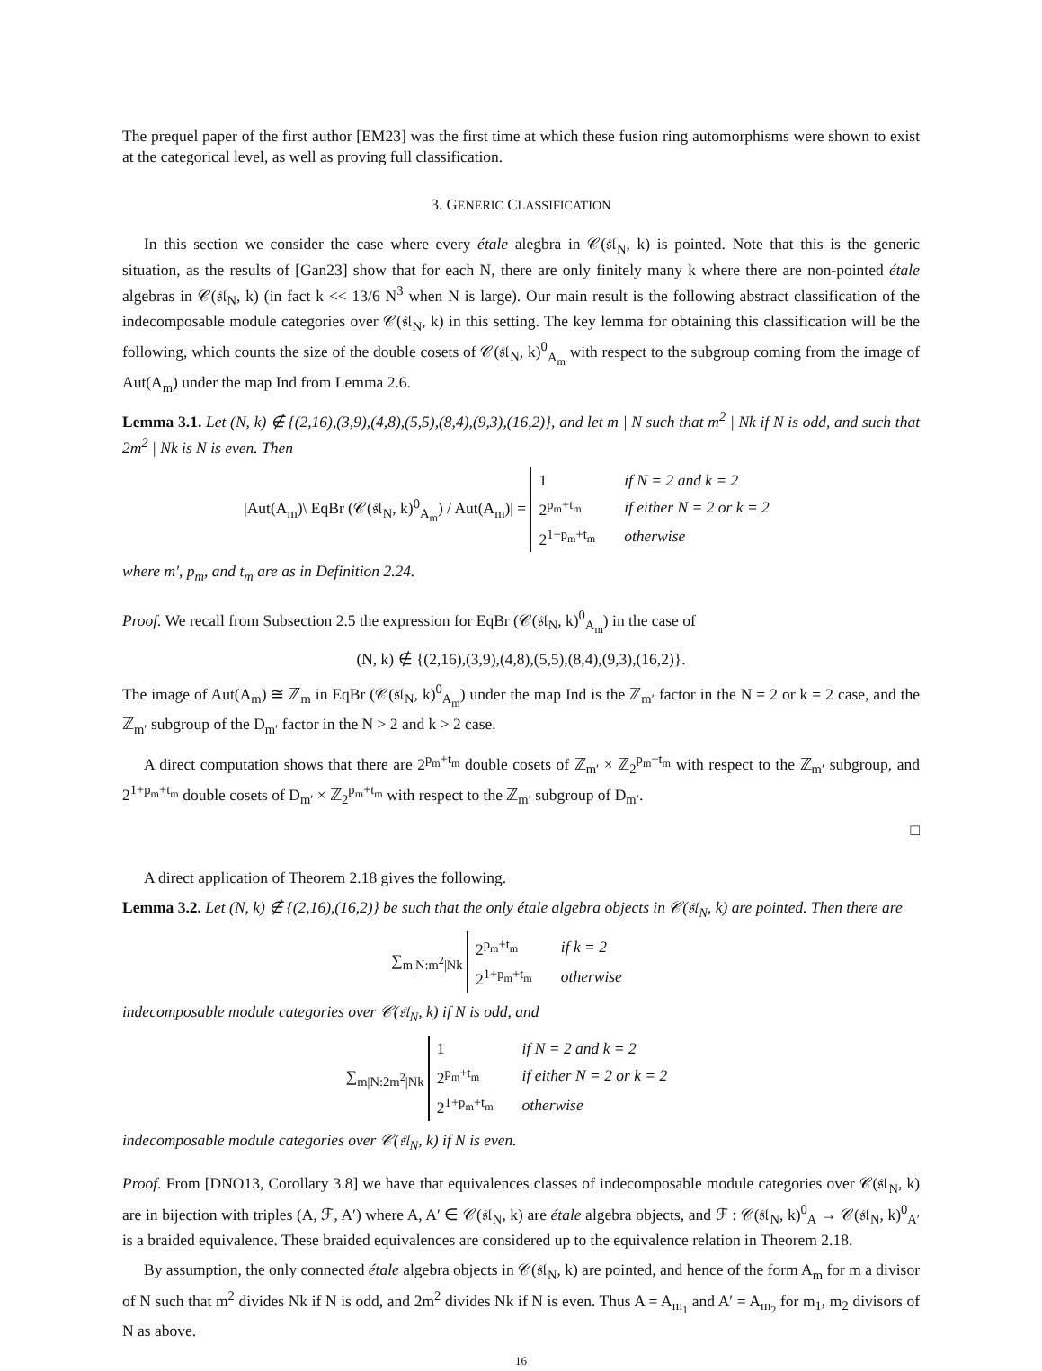The prequel paper of the first author [EM23] was the first time at which these fusion ring automorphisms were shown to exist at the categorical level, as well as proving full classification.
3. GENERIC CLASSIFICATION
In this section we consider the case where every étale alegbra in 𝒞(𝔰𝔩<sub>N</sub>, k) is pointed. Note that this is the generic situation, as the results of [Gan23] show that for each N, there are only finitely many k where there are non-pointed étale algebras in 𝒞(𝔰𝔩<sub>N</sub>, k) (in fact k << 13/6 N<sup>3</sup> when N is large). Our main result is the following abstract classification of the indecomposable module categories over 𝒞(𝔰𝔩<sub>N</sub>, k) in this setting. The key lemma for obtaining this classification will be the following, which counts the size of the double cosets of 𝒞(𝔰𝔩<sub>N</sub>, k)<sup>0</sup><sub>A<sub>m</sub></sub> with respect to the subgroup coming from the image of Aut(A<sub>m</sub>) under the map Ind from Lemma 2.6.
Lemma 3.1. Let (N, k) ∉ {(2,16),(3,9),(4,8),(5,5),(8,4),(9,3),(16,2)}, and let m | N such that m<sup>2</sup> | Nk if N is odd, and such that 2m<sup>2</sup> | Nk is N is even. Then
|Aut(A<sub>m</sub>)\ EqBr (𝒞(𝔰𝔩<sub>N</sub>, k)<sup>0</sup><sub>A<sub>m</sub></sub>) / Aut(A<sub>m</sub>)| =
| 1 | if N = 2 and k = 2 |
| 2<sup>p<sub>m</sub>+t<sub>m</sub></sup> | if either N = 2 or k = 2 |
| 2<sup>1+p<sub>m</sub>+t<sub>m</sub></sup> | otherwise |
where m′, p<sub>m</sub>, and t<sub>m</sub> are as in Definition 2.24.
Proof. We recall from Subsection 2.5 the expression for EqBr (𝒞(𝔰𝔩<sub>N</sub>, k)<sup>0</sup><sub>A<sub>m</sub></sub>) in the case of
(N, k) ∉ {(2,16),(3,9),(4,8),(5,5),(8,4),(9,3),(16,2)}.
The image of Aut(A<sub>m</sub>) ≅ ℤ<sub>m</sub> in EqBr (𝒞(𝔰𝔩<sub>N</sub>, k)<sup>0</sup><sub>A<sub>m</sub></sub>) under the map Ind is the ℤ<sub>m′</sub> factor in the N = 2 or k = 2 case, and the ℤ<sub>m′</sub> subgroup of the D<sub>m′</sub> factor in the N > 2 and k > 2 case.
A direct computation shows that there are 2<sup>p<sub>m</sub>+t<sub>m</sub></sup> double cosets of ℤ<sub>m′</sub> × ℤ<sub>2</sub><sup>p<sub>m</sub>+t<sub>m</sub></sup> with respect to the ℤ<sub>m′</sub> subgroup, and 2<sup>1+p<sub>m</sub>+t<sub>m</sub></sup> double cosets of D<sub>m′</sub> × ℤ<sub>2</sub><sup>p<sub>m</sub>+t<sub>m</sub></sup> with respect to the ℤ<sub>m′</sub> subgroup of D<sub>m′</sub>.
□
A direct application of Theorem 2.18 gives the following.
Lemma 3.2. Let (N, k) ∉ {(2,16),(16,2)} be such that the only étale algebra objects in 𝒞(𝔰𝔩<sub>N</sub>, k) are pointed. Then there are
∑<sub>m|N:m<sup>2</sup>|Nk</sub>
| 2<sup>p<sub>m</sub>+t<sub>m</sub></sup> | if k = 2 |
| 2<sup>1+p<sub>m</sub>+t<sub>m</sub></sup> | otherwise |
indecomposable module categories over 𝒞(𝔰𝔩<sub>N</sub>, k) if N is odd, and
∑<sub>m|N:2m<sup>2</sup>|Nk</sub>
| 1 | if N = 2 and k = 2 |
| 2<sup>p<sub>m</sub>+t<sub>m</sub></sup> | if either N = 2 or k = 2 |
| 2<sup>1+p<sub>m</sub>+t<sub>m</sub></sup> | otherwise |
indecomposable module categories over 𝒞(𝔰𝔩<sub>N</sub>, k) if N is even.
Proof. From [DNO13, Corollary 3.8] we have that equivalences classes of indecomposable module categories over 𝒞(𝔰𝔩<sub>N</sub>, k) are in bijection with triples (A, ℱ, A′) where A, A′ ∈ 𝒞(𝔰𝔩<sub>N</sub>, k) are étale algebra objects, and ℱ : 𝒞(𝔰𝔩<sub>N</sub>, k)<sup>0</sup><sub>A</sub> → 𝒞(𝔰𝔩<sub>N</sub>, k)<sup>0</sup><sub>A′</sub> is a braided equivalence. These braided equivalences are considered up to the equivalence relation in Theorem 2.18.
By assumption, the only connected étale algebra objects in 𝒞(𝔰𝔩<sub>N</sub>, k) are pointed, and hence of the form A<sub>m</sub> for m a divisor of N such that m<sup>2</sup> divides Nk if N is odd, and 2m<sup>2</sup> divides Nk if N is even. Thus A = A<sub>m<sub>1</sub></sub> and A′ = A<sub>m<sub>2</sub></sub> for m<sub>1</sub>, m<sub>2</sub> divisors of N as above.
16